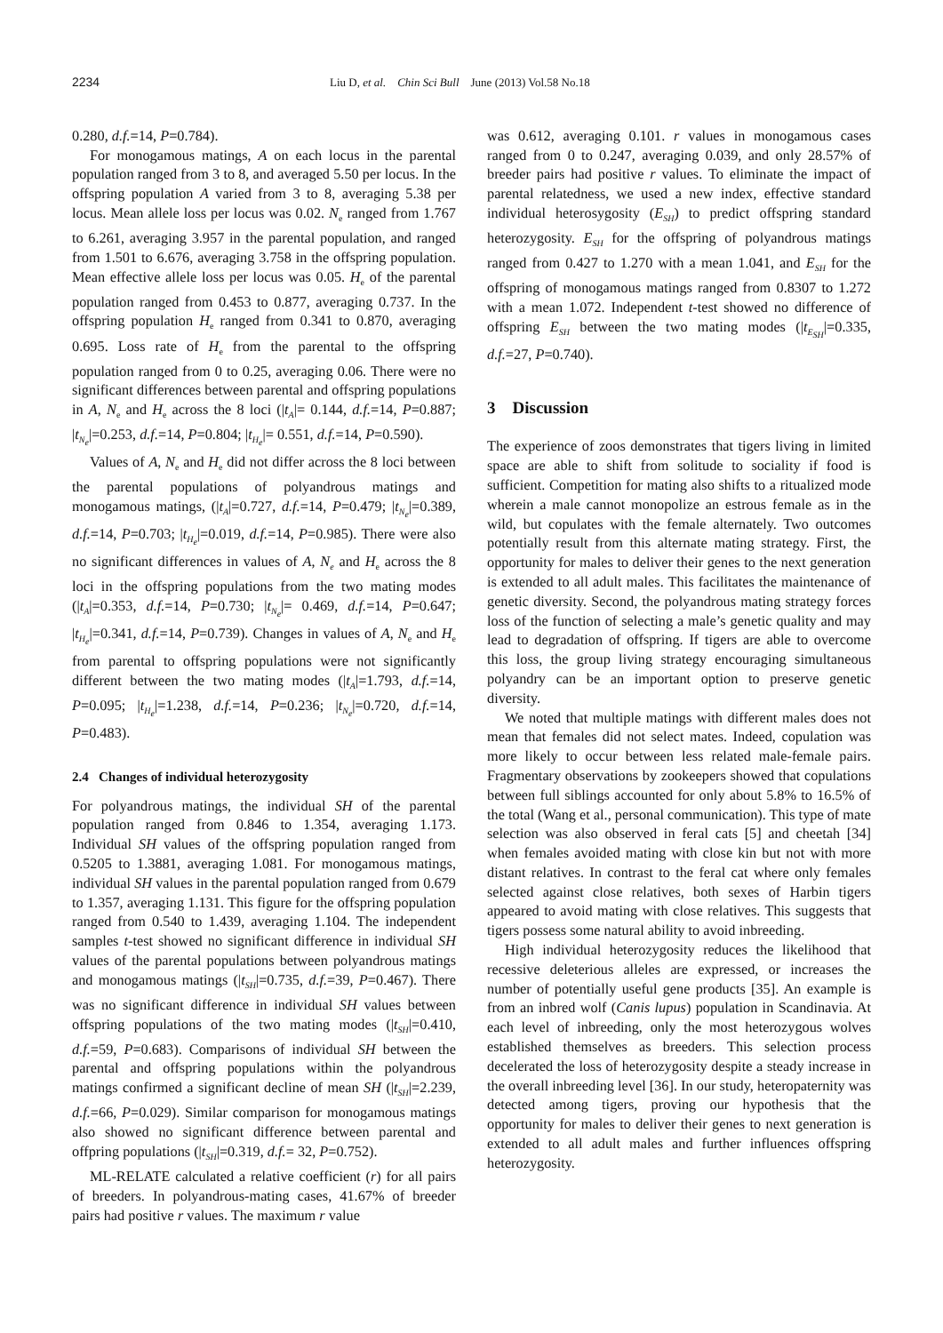2234 Liu D, et al. Chin Sci Bull June (2013) Vol.58 No.18
0.280, d.f.=14, P=0.784).
For monogamous matings, A on each locus in the parental population ranged from 3 to 8, and averaged 5.50 per locus. In the offspring population A varied from 3 to 8, averaging 5.38 per locus. Mean allele loss per locus was 0.02. N<sub>e</sub> ranged from 1.767 to 6.261, averaging 3.957 in the parental population, and ranged from 1.501 to 6.676, averaging 3.758 in the offspring population. Mean effective allele loss per locus was 0.05. H<sub>e</sub> of the parental population ranged from 0.453 to 0.877, averaging 0.737. In the offspring population H<sub>e</sub> ranged from 0.341 to 0.870, averaging 0.695. Loss rate of H<sub>e</sub> from the parental to the offspring population ranged from 0 to 0.25, averaging 0.06. There were no significant differences between parental and offspring populations in A, N<sub>e</sub> and H<sub>e</sub> across the 8 loci (|t<sub>A</sub>|= 0.144, d.f.=14, P=0.887; |t<sub>N<sub>e</sub></sub>|=0.253, d.f.=14, P=0.804; |t<sub>H<sub>e</sub></sub>|= 0.551, d.f.=14, P=0.590).
Values of A, N<sub>e</sub> and H<sub>e</sub> did not differ across the 8 loci between the parental populations of polyandrous matings and monogamous matings, (|t<sub>A</sub>|=0.727, d.f.=14, P=0.479; |t<sub>N<sub>e</sub></sub>|=0.389, d.f.=14, P=0.703; |t<sub>H<sub>e</sub></sub>|=0.019, d.f.=14, P=0.985). There were also no significant differences in values of A, N<sub>e</sub> and H<sub>e</sub> across the 8 loci in the offspring populations from the two mating modes (|t<sub>A</sub>|=0.353, d.f.=14, P=0.730; |t<sub>N<sub>e</sub></sub>|= 0.469, d.f.=14, P=0.647; |t<sub>H<sub>e</sub></sub>|=0.341, d.f.=14, P=0.739). Changes in values of A, N<sub>e</sub> and H<sub>e</sub> from parental to offspring populations were not significantly different between the two mating modes (|t<sub>A</sub>|=1.793, d.f.=14, P=0.095; |t<sub>H<sub>e</sub></sub>|=1.238, d.f.=14, P=0.236; |t<sub>N<sub>e</sub></sub>|=0.720, d.f.=14, P=0.483).
2.4 Changes of individual heterozygosity
For polyandrous matings, the individual SH of the parental population ranged from 0.846 to 1.354, averaging 1.173. Individual SH values of the offspring population ranged from 0.5205 to 1.3881, averaging 1.081. For monogamous matings, individual SH values in the parental population ranged from 0.679 to 1.357, averaging 1.131. This figure for the offspring population ranged from 0.540 to 1.439, averaging 1.104. The independent samples t-test showed no significant difference in individual SH values of the parental populations between polyandrous matings and monogamous matings (|t<sub>SH</sub>|=0.735, d.f.=39, P=0.467). There was no significant difference in individual SH values between offspring populations of the two mating modes (|t<sub>SH</sub>|=0.410, d.f.=59, P=0.683). Comparisons of individual SH between the parental and offspring populations within the polyandrous matings confirmed a significant decline of mean SH (|t<sub>SH</sub>|=2.239, d.f.=66, P=0.029). Similar comparison for monogamous matings also showed no significant difference between parental and offpring populations (|t<sub>SH</sub>|=0.319, d.f.= 32, P=0.752).
ML-RELATE calculated a relative coefficient (r) for all pairs of breeders. In polyandrous-mating cases, 41.67% of breeder pairs had positive r values. The maximum r value
was 0.612, averaging 0.101. r values in monogamous cases ranged from 0 to 0.247, averaging 0.039, and only 28.57% of breeder pairs had positive r values. To eliminate the impact of parental relatedness, we used a new index, effective standard individual heterosygosity (E<sub>SH</sub>) to predict offspring standard heterozygosity. E<sub>SH</sub> for the offspring of polyandrous matings ranged from 0.427 to 1.270 with a mean 1.041, and E<sub>SH</sub> for the offspring of monogamous matings ranged from 0.8307 to 1.272 with a mean 1.072. Independent t-test showed no difference of offspring E<sub>SH</sub> between the two mating modes (|t<sub>E<sub>SH</sub></sub>|=0.335, d.f.=27, P=0.740).
3 Discussion
The experience of zoos demonstrates that tigers living in limited space are able to shift from solitude to sociality if food is sufficient. Competition for mating also shifts to a ritualized mode wherein a male cannot monopolize an estrous female as in the wild, but copulates with the female alternately. Two outcomes potentially result from this alternate mating strategy. First, the opportunity for males to deliver their genes to the next generation is extended to all adult males. This facilitates the maintenance of genetic diversity. Second, the polyandrous mating strategy forces loss of the function of selecting a male’s genetic quality and may lead to degradation of offspring. If tigers are able to overcome this loss, the group living strategy encouraging simultaneous polyandry can be an important option to preserve genetic diversity.
We noted that multiple matings with different males does not mean that females did not select mates. Indeed, copulation was more likely to occur between less related male-female pairs. Fragmentary observations by zookeepers showed that copulations between full siblings accounted for only about 5.8% to 16.5% of the total (Wang et al., personal communication). This type of mate selection was also observed in feral cats [5] and cheetah [34] when females avoided mating with close kin but not with more distant relatives. In contrast to the feral cat where only females selected against close relatives, both sexes of Harbin tigers appeared to avoid mating with close relatives. This suggests that tigers possess some natural ability to avoid inbreeding.
High individual heterozygosity reduces the likelihood that recessive deleterious alleles are expressed, or increases the number of potentially useful gene products [35]. An example is from an inbred wolf (Canis lupus) population in Scandinavia. At each level of inbreeding, only the most heterozygous wolves established themselves as breeders. This selection process decelerated the loss of heterozygosity despite a steady increase in the overall inbreeding level [36]. In our study, heteropaternity was detected among tigers, proving our hypothesis that the opportunity for males to deliver their genes to next generation is extended to all adult males and further influences offspring heterozygosity.